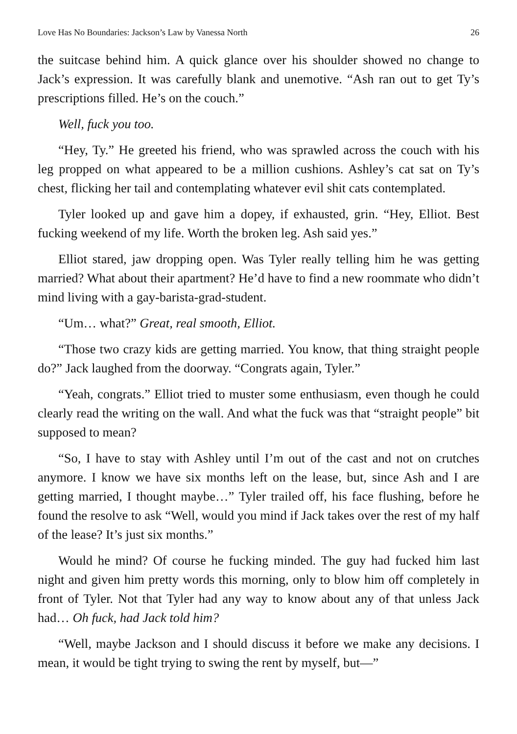Love Has No Boundaries: Jackson’s Law by Vanessa North 26
the suitcase behind him. A quick glance over his shoulder showed no change to Jack’s expression. It was carefully blank and unemotive. “Ash ran out to get Ty’s prescriptions filled. He’s on the couch.”
Well, fuck you too.
“Hey, Ty.” He greeted his friend, who was sprawled across the couch with his leg propped on what appeared to be a million cushions. Ashley’s cat sat on Ty’s chest, flicking her tail and contemplating whatever evil shit cats contemplated.
Tyler looked up and gave him a dopey, if exhausted, grin. “Hey, Elliot. Best fucking weekend of my life. Worth the broken leg. Ash said yes.”
Elliot stared, jaw dropping open. Was Tyler really telling him he was getting married? What about their apartment? He’d have to find a new roommate who didn’t mind living with a gay-barista-grad-student.
“Um… what?” Great, real smooth, Elliot.
“Those two crazy kids are getting married. You know, that thing straight people do?” Jack laughed from the doorway. “Congrats again, Tyler.”
“Yeah, congrats.” Elliot tried to muster some enthusiasm, even though he could clearly read the writing on the wall. And what the fuck was that “straight people” bit supposed to mean?
“So, I have to stay with Ashley until I’m out of the cast and not on crutches anymore. I know we have six months left on the lease, but, since Ash and I are getting married, I thought maybe…” Tyler trailed off, his face flushing, before he found the resolve to ask “Well, would you mind if Jack takes over the rest of my half of the lease? It’s just six months.”
Would he mind? Of course he fucking minded. The guy had fucked him last night and given him pretty words this morning, only to blow him off completely in front of Tyler. Not that Tyler had any way to know about any of that unless Jack had… Oh fuck, had Jack told him?
“Well, maybe Jackson and I should discuss it before we make any decisions. I mean, it would be tight trying to swing the rent by myself, but—”